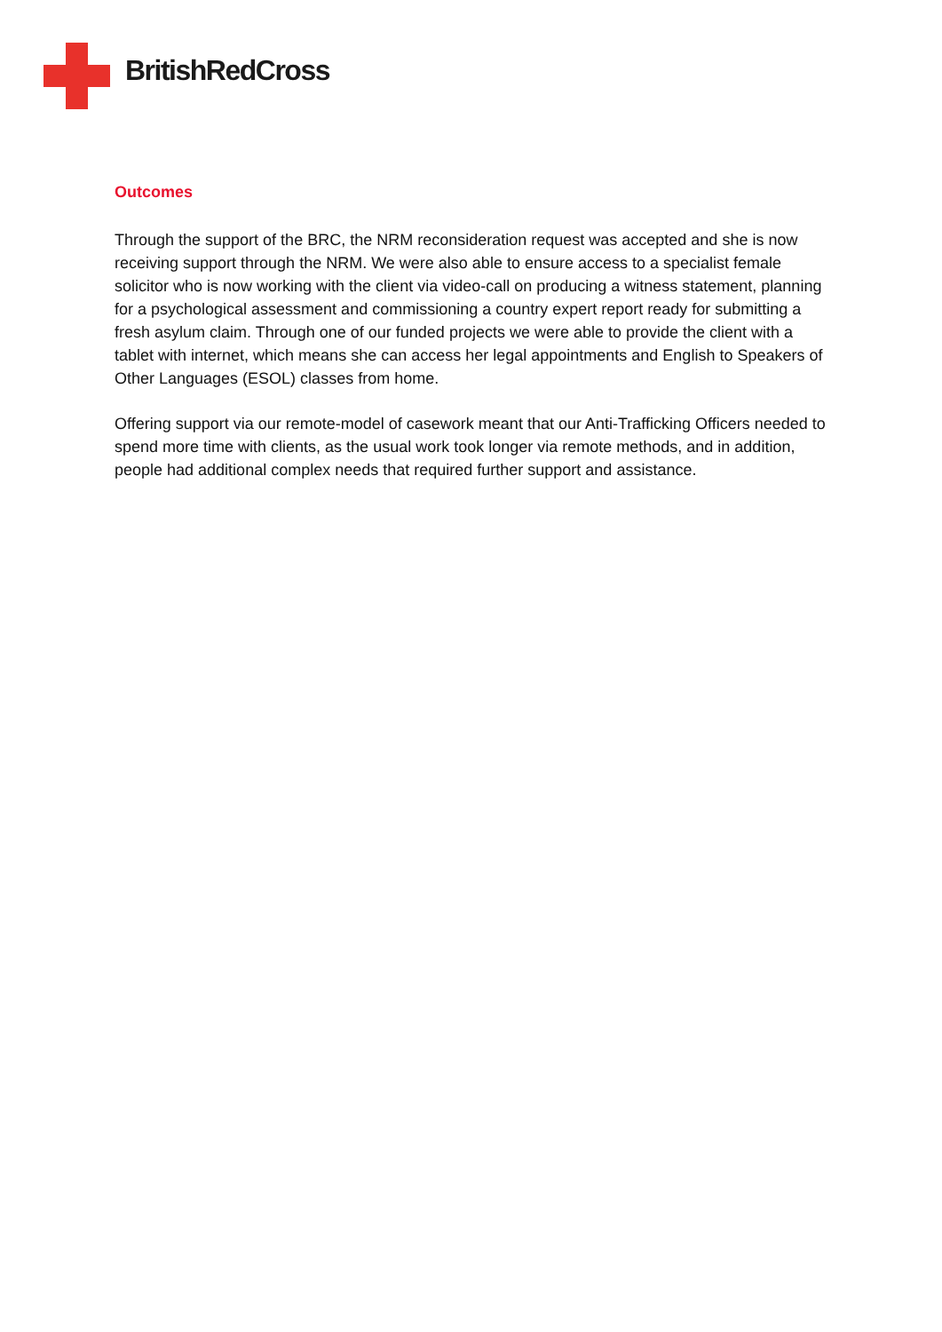BritishRedCross
Outcomes
Through the support of the BRC, the NRM reconsideration request was accepted and she is now receiving support through the NRM. We were also able to ensure access to a specialist female solicitor who is now working with the client via video-call on producing a witness statement, planning for a psychological assessment and commissioning a country expert report ready for submitting a fresh asylum claim. Through one of our funded projects we were able to provide the client with a tablet with internet, which means she can access her legal appointments and English to Speakers of Other Languages (ESOL) classes from home.
Offering support via our remote-model of casework meant that our Anti-Trafficking Officers needed to spend more time with clients, as the usual work took longer via remote methods, and in addition, people had additional complex needs that required further support and assistance.